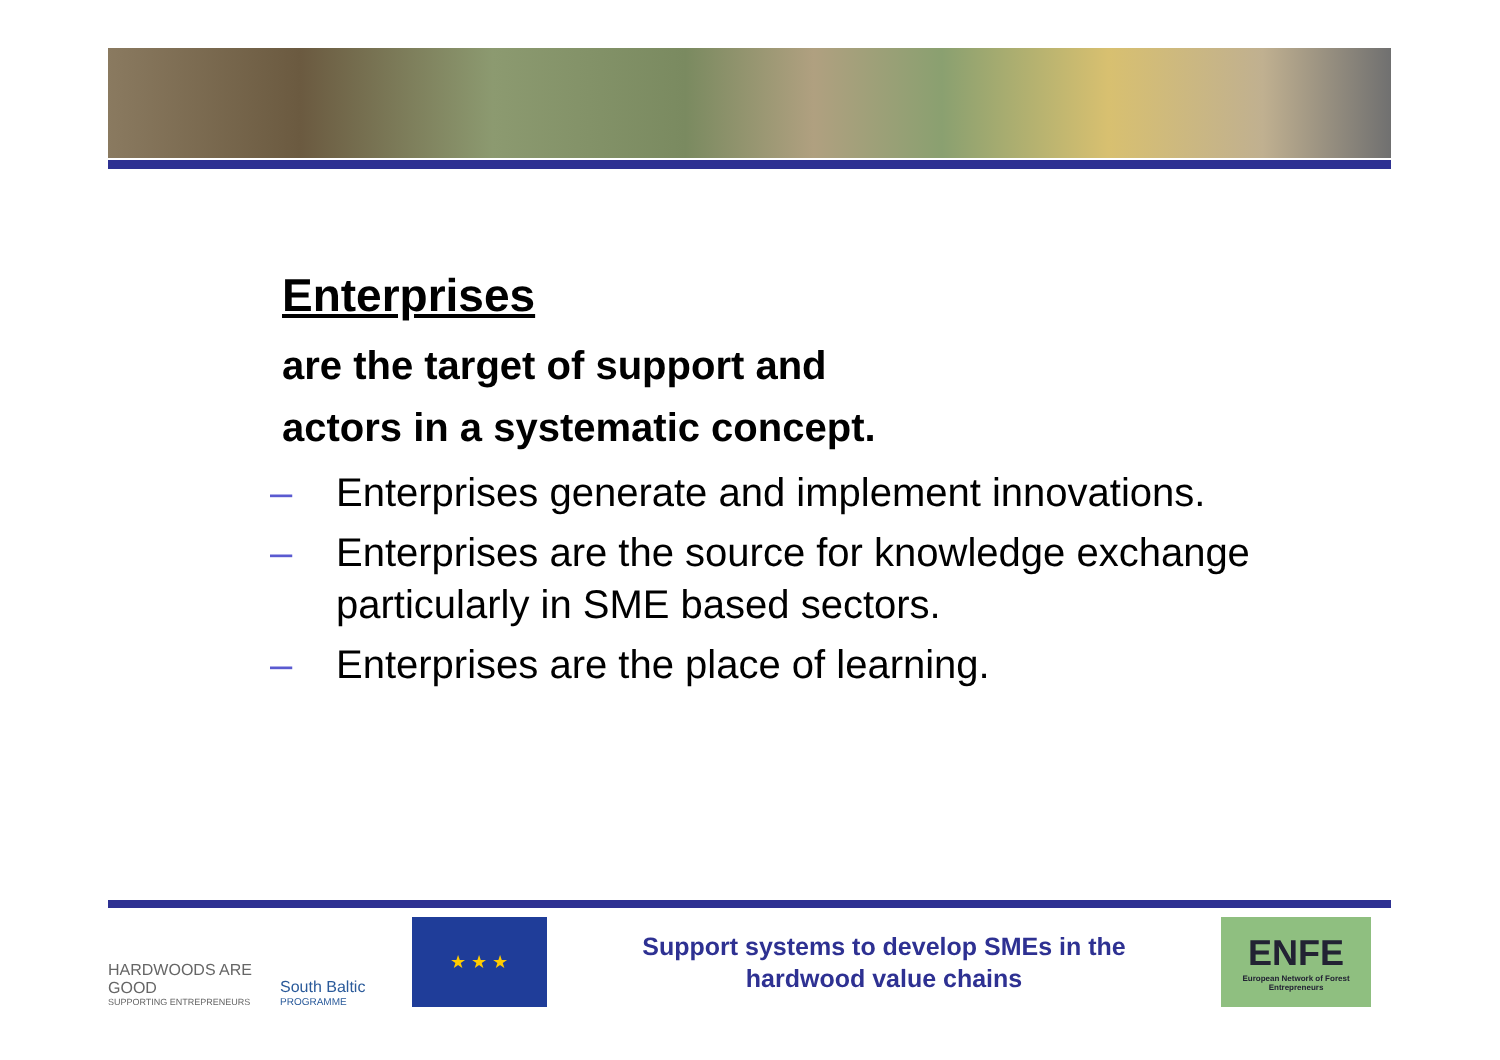Enterprises
are the target of support and
actors in a systematic concept.
– Enterprises generate and implement innovations.
– Enterprises are the source for knowledge exchange particularly in SME based sectors.
– Enterprises are the place of learning.
HARDWOODS ARE GOOD
SUPPORTING ENTREPRENEURS
South Baltic
PROGRAMME
★ ★ ★
Support systems to develop SMEs in the
hardwood value chains
ENFE
European Network of Forest Entrepreneurs